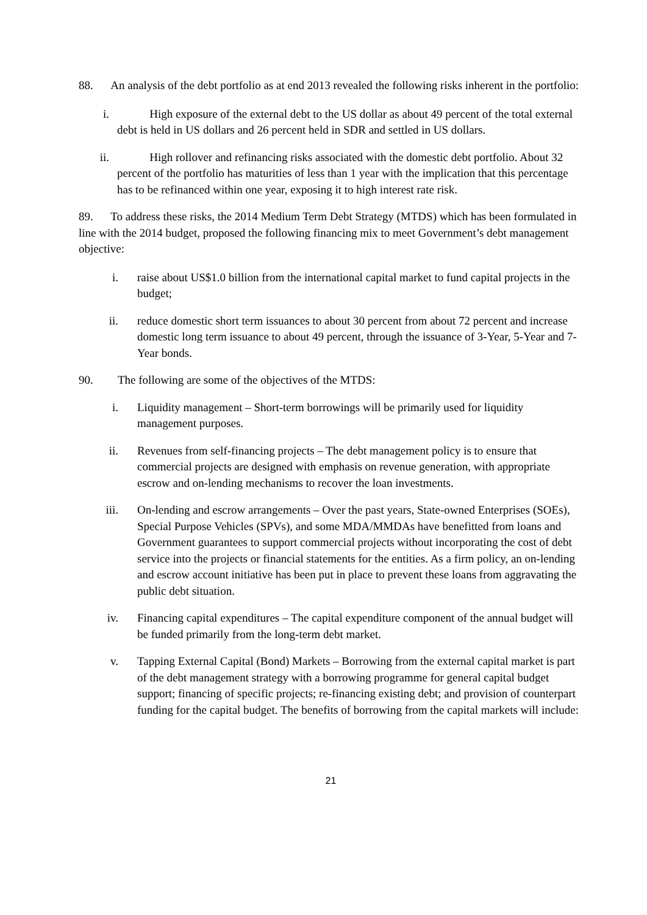88. An analysis of the debt portfolio as at end 2013 revealed the following risks inherent in the portfolio:
i. High exposure of the external debt to the US dollar as about 49 percent of the total external debt is held in US dollars and 26 percent held in SDR and settled in US dollars.
ii. High rollover and refinancing risks associated with the domestic debt portfolio. About 32 percent of the portfolio has maturities of less than 1 year with the implication that this percentage has to be refinanced within one year, exposing it to high interest rate risk.
89. To address these risks, the 2014 Medium Term Debt Strategy (MTDS) which has been formulated in line with the 2014 budget, proposed the following financing mix to meet Government’s debt management objective:
i. raise about US$1.0 billion from the international capital market to fund capital projects in the budget;
ii. reduce domestic short term issuances to about 30 percent from about 72 percent and increase domestic long term issuance to about 49 percent, through the issuance of 3-Year, 5-Year and 7-Year bonds.
90. The following are some of the objectives of the MTDS:
i. Liquidity management – Short-term borrowings will be primarily used for liquidity management purposes.
ii. Revenues from self-financing projects – The debt management policy is to ensure that commercial projects are designed with emphasis on revenue generation, with appropriate escrow and on-lending mechanisms to recover the loan investments.
iii. On-lending and escrow arrangements – Over the past years, State-owned Enterprises (SOEs), Special Purpose Vehicles (SPVs), and some MDA/MMDAs have benefitted from loans and Government guarantees to support commercial projects without incorporating the cost of debt service into the projects or financial statements for the entities. As a firm policy, an on-lending and escrow account initiative has been put in place to prevent these loans from aggravating the public debt situation.
iv. Financing capital expenditures – The capital expenditure component of the annual budget will be funded primarily from the long-term debt market.
v. Tapping External Capital (Bond) Markets – Borrowing from the external capital market is part of the debt management strategy with a borrowing programme for general capital budget support; financing of specific projects; re-financing existing debt; and provision of counterpart funding for the capital budget. The benefits of borrowing from the capital markets will include:
21